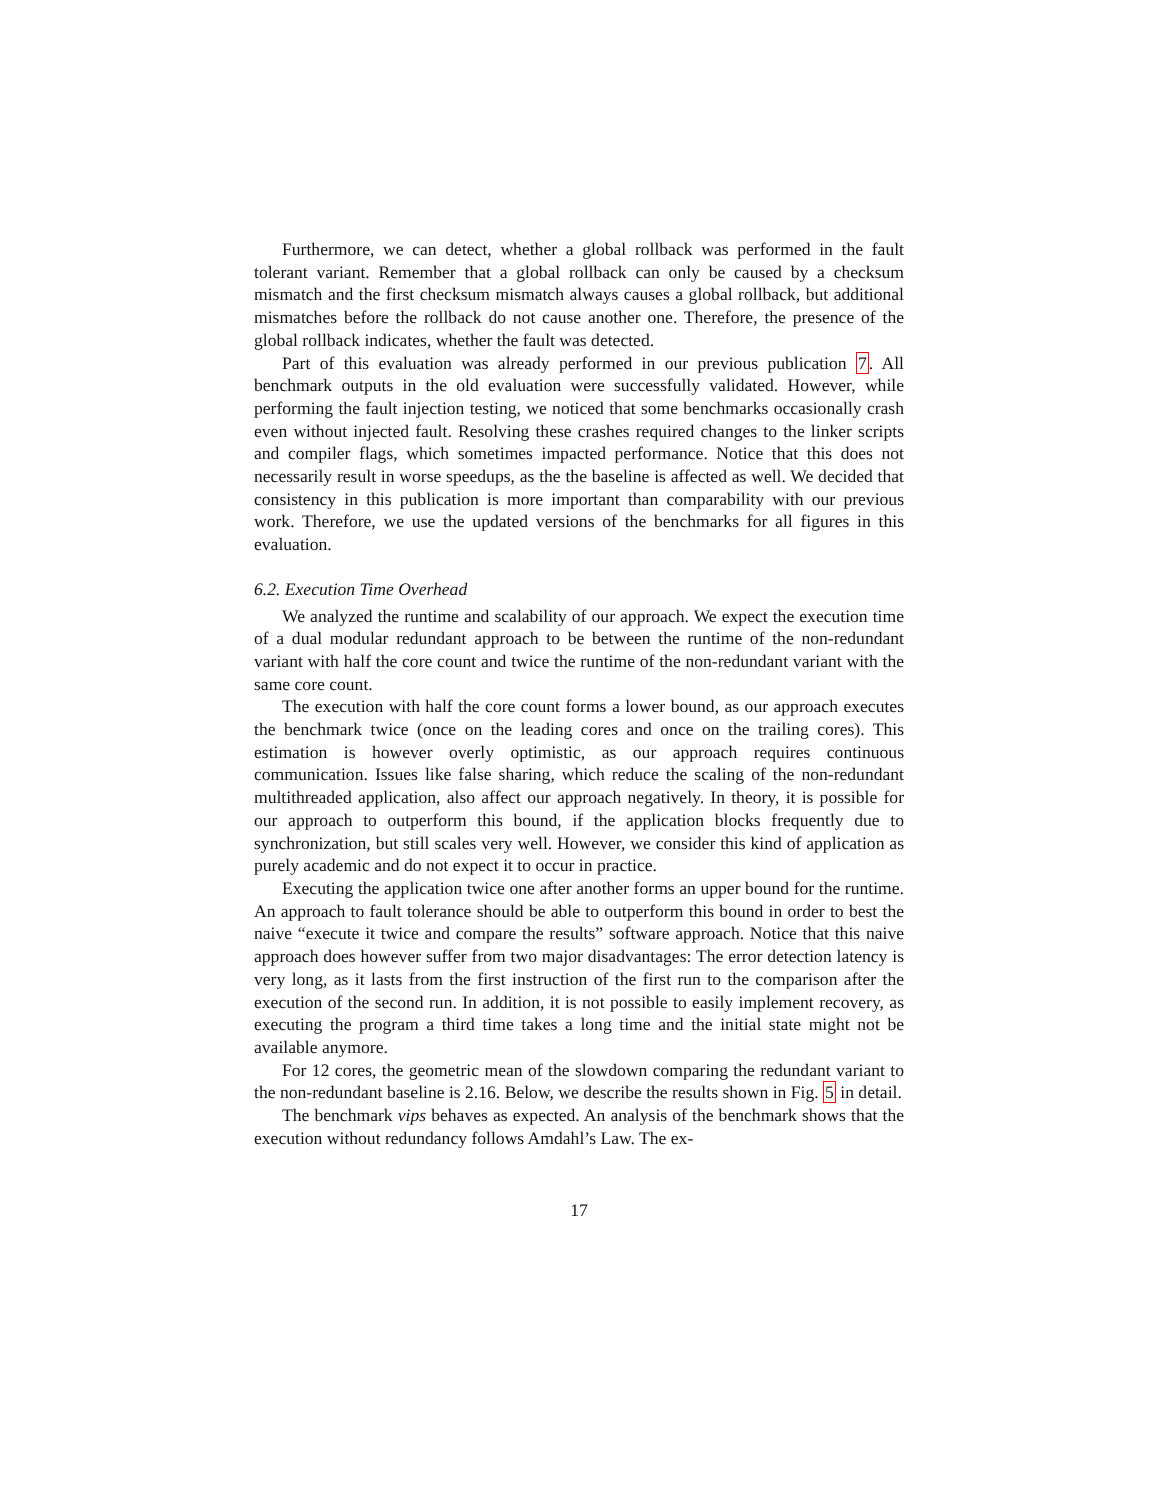Furthermore, we can detect, whether a global rollback was performed in the fault tolerant variant. Remember that a global rollback can only be caused by a checksum mismatch and the first checksum mismatch always causes a global rollback, but additional mismatches before the rollback do not cause another one. Therefore, the presence of the global rollback indicates, whether the fault was detected.
Part of this evaluation was already performed in our previous publication 7. All benchmark outputs in the old evaluation were successfully validated. However, while performing the fault injection testing, we noticed that some benchmarks occasionally crash even without injected fault. Resolving these crashes required changes to the linker scripts and compiler flags, which sometimes impacted performance. Notice that this does not necessarily result in worse speedups, as the the baseline is affected as well. We decided that consistency in this publication is more important than comparability with our previous work. Therefore, we use the updated versions of the benchmarks for all figures in this evaluation.
6.2. Execution Time Overhead
We analyzed the runtime and scalability of our approach. We expect the execution time of a dual modular redundant approach to be between the runtime of the non-redundant variant with half the core count and twice the runtime of the non-redundant variant with the same core count.
The execution with half the core count forms a lower bound, as our approach executes the benchmark twice (once on the leading cores and once on the trailing cores). This estimation is however overly optimistic, as our approach requires continuous communication. Issues like false sharing, which reduce the scaling of the non-redundant multithreaded application, also affect our approach negatively. In theory, it is possible for our approach to outperform this bound, if the application blocks frequently due to synchronization, but still scales very well. However, we consider this kind of application as purely academic and do not expect it to occur in practice.
Executing the application twice one after another forms an upper bound for the runtime. An approach to fault tolerance should be able to outperform this bound in order to best the naive “execute it twice and compare the results” software approach. Notice that this naive approach does however suffer from two major disadvantages: The error detection latency is very long, as it lasts from the first instruction of the first run to the comparison after the execution of the second run. In addition, it is not possible to easily implement recovery, as executing the program a third time takes a long time and the initial state might not be available anymore.
For 12 cores, the geometric mean of the slowdown comparing the redundant variant to the non-redundant baseline is 2.16. Below, we describe the results shown in Fig. 5 in detail.
The benchmark vips behaves as expected. An analysis of the benchmark shows that the execution without redundancy follows Amdahl’s Law. The ex-
17